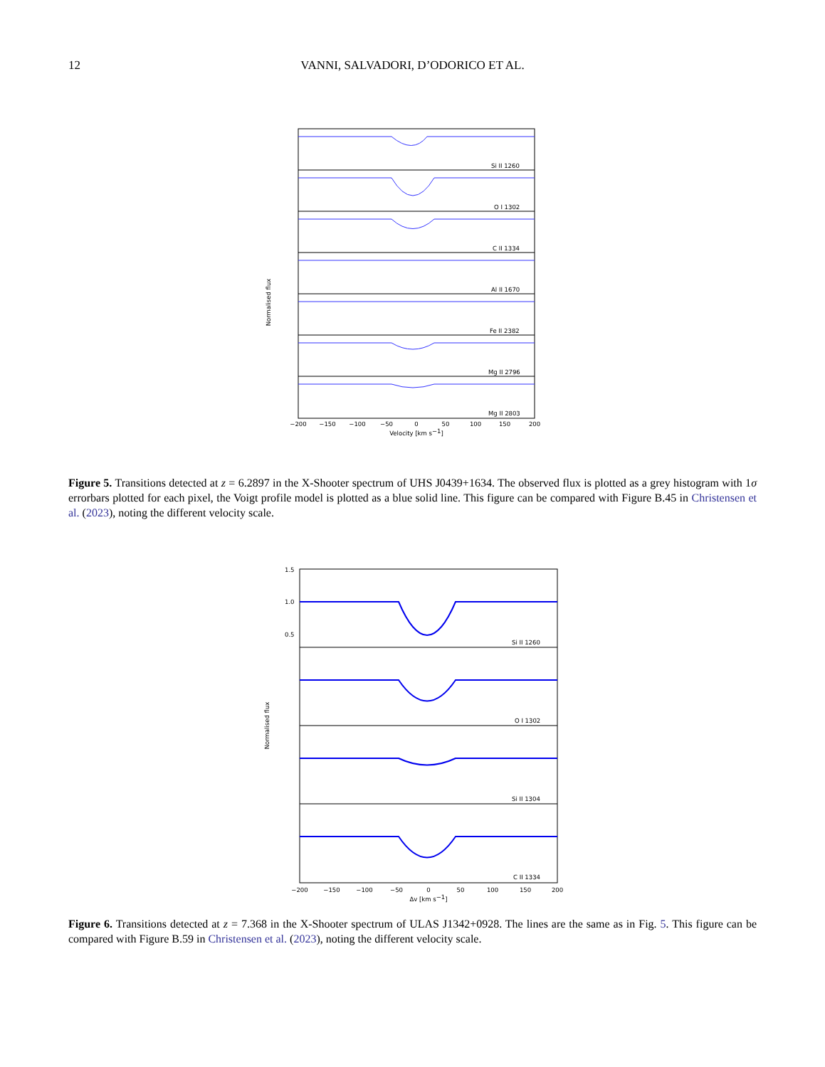12 VANNI, SALVADORI, D’ODORICO ET AL.
Normalised flux
Si II 1260
O I 1302
C II 1334
Al II 1670
Fe II 2382
Mg II 2796
Mg II 2803
−200
−150
−100
−50
0
50
100
150
200
Velocity [km s−1]
Figure 5. Transitions detected at z = 6.2897 in the X-Shooter spectrum of UHS J0439+1634. The observed flux is plotted as a grey histogram with 1σ errorbars plotted for each pixel, the Voigt profile model is plotted as a blue solid line. This figure can be compared with Figure B.45 in Christensen et al. (2023), noting the different velocity scale.
Normalised flux
1.5
1.0
0.5
Si II 1260
O I 1302
Si II 1304
C II 1334
−200
−150
−100
−50
0
50
100
150
200
Δv [km s−1]
Figure 6. Transitions detected at z = 7.368 in the X-Shooter spectrum of ULAS J1342+0928. The lines are the same as in Fig. 5. This figure can be compared with Figure B.59 in Christensen et al. (2023), noting the different velocity scale.